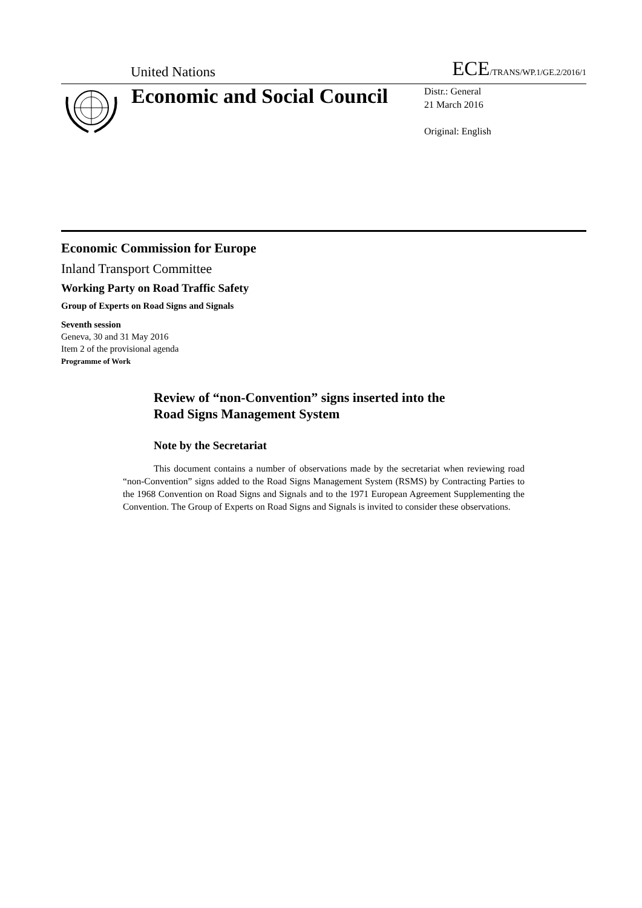United Nations
ECE/TRANS/WP.1/GE.2/2016/1
Economic and Social Council
Distr.: General
21 March 2016
Original: English
Economic Commission for Europe
Inland Transport Committee
Working Party on Road Traffic Safety
Group of Experts on Road Signs and Signals
Seventh session
Geneva, 30 and 31 May 2016
Item 2 of the provisional agenda
Programme of Work
Review of “non-Convention” signs inserted into the
Road Signs Management System
Note by the Secretariat
This document contains a number of observations made by the secretariat when reviewing road “non-Convention” signs added to the Road Signs Management System (RSMS) by Contracting Parties to the 1968 Convention on Road Signs and Signals and to the 1971 European Agreement Supplementing the Convention. The Group of Experts on Road Signs and Signals is invited to consider these observations.